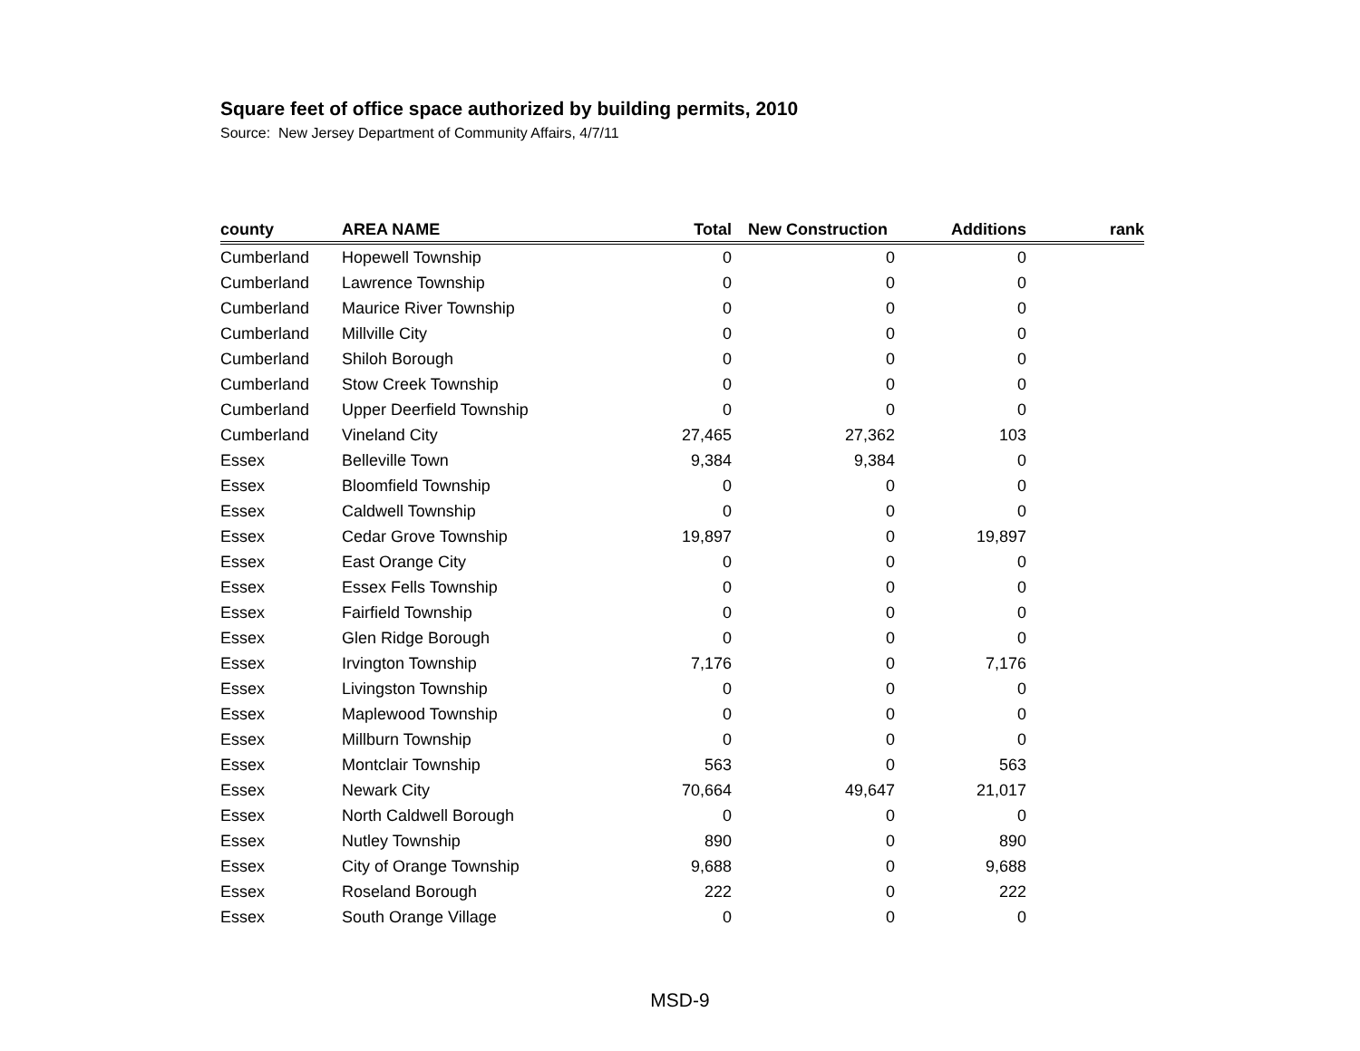Square feet of office space authorized by building permits, 2010
Source: New Jersey Department of Community Affairs, 4/7/11
| county | AREA NAME | Total | New Construction | Additions | rank |
| --- | --- | --- | --- | --- | --- |
| Cumberland | Hopewell Township | 0 | 0 | 0 | |
| Cumberland | Lawrence Township | 0 | 0 | 0 | |
| Cumberland | Maurice River Township | 0 | 0 | 0 | |
| Cumberland | Millville City | 0 | 0 | 0 | |
| Cumberland | Shiloh Borough | 0 | 0 | 0 | |
| Cumberland | Stow Creek Township | 0 | 0 | 0 | |
| Cumberland | Upper Deerfield Township | 0 | 0 | 0 | |
| Cumberland | Vineland City | 27,465 | 27,362 | 103 | |
| Essex | Belleville Town | 9,384 | 9,384 | 0 | |
| Essex | Bloomfield Township | 0 | 0 | 0 | |
| Essex | Caldwell Township | 0 | 0 | 0 | |
| Essex | Cedar Grove Township | 19,897 | 0 | 19,897 | |
| Essex | East Orange City | 0 | 0 | 0 | |
| Essex | Essex Fells Township | 0 | 0 | 0 | |
| Essex | Fairfield Township | 0 | 0 | 0 | |
| Essex | Glen Ridge Borough | 0 | 0 | 0 | |
| Essex | Irvington Township | 7,176 | 0 | 7,176 | |
| Essex | Livingston Township | 0 | 0 | 0 | |
| Essex | Maplewood Township | 0 | 0 | 0 | |
| Essex | Millburn Township | 0 | 0 | 0 | |
| Essex | Montclair Township | 563 | 0 | 563 | |
| Essex | Newark City | 70,664 | 49,647 | 21,017 | |
| Essex | North Caldwell Borough | 0 | 0 | 0 | |
| Essex | Nutley Township | 890 | 0 | 890 | |
| Essex | City of Orange Township | 9,688 | 0 | 9,688 | |
| Essex | Roseland Borough | 222 | 0 | 222 | |
| Essex | South Orange Village | 0 | 0 | 0 | |
MSD-9